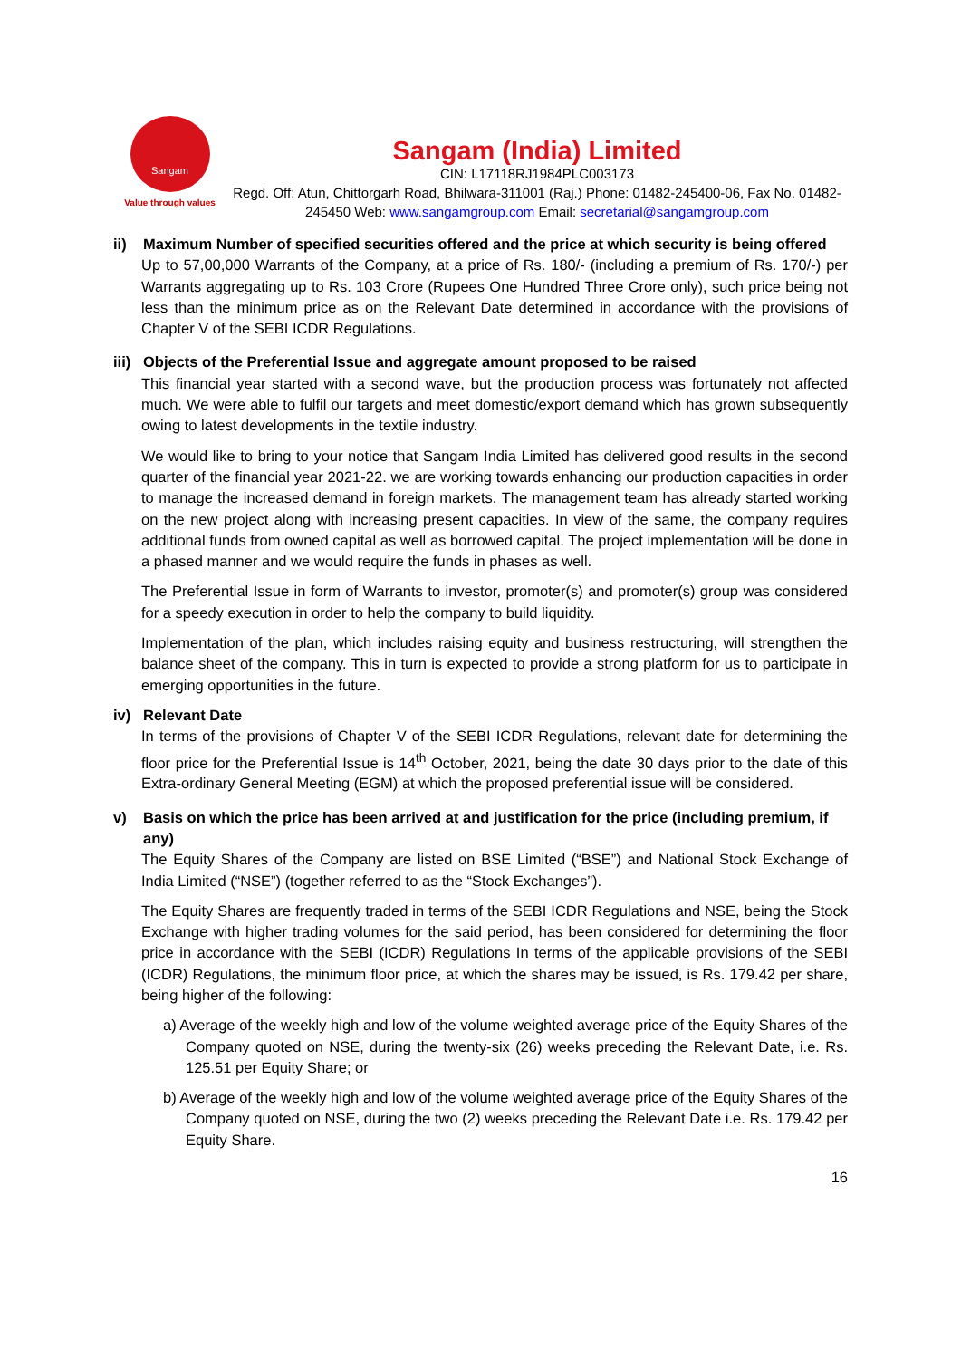Sangam
Value through values
Sangam (India) Limited
CIN: L17118RJ1984PLC003173
Regd. Off: Atun, Chittorgarh Road, Bhilwara-311001 (Raj.) Phone: 01482-245400-06, Fax No. 01482-245450 Web: www.sangamgroup.com Email: secretarial@sangamgroup.com
ii) Maximum Number of specified securities offered and the price at which security is being offered
Up to 57,00,000 Warrants of the Company, at a price of Rs. 180/- (including a premium of Rs. 170/-) per Warrants aggregating up to Rs. 103 Crore (Rupees One Hundred Three Crore only), such price being not less than the minimum price as on the Relevant Date determined in accordance with the provisions of Chapter V of the SEBI ICDR Regulations.
iii) Objects of the Preferential Issue and aggregate amount proposed to be raised
This financial year started with a second wave, but the production process was fortunately not affected much. We were able to fulfil our targets and meet domestic/export demand which has grown subsequently owing to latest developments in the textile industry.
We would like to bring to your notice that Sangam India Limited has delivered good results in the second quarter of the financial year 2021-22. we are working towards enhancing our production capacities in order to manage the increased demand in foreign markets. The management team has already started working on the new project along with increasing present capacities. In view of the same, the company requires additional funds from owned capital as well as borrowed capital. The project implementation will be done in a phased manner and we would require the funds in phases as well.
The Preferential Issue in form of Warrants to investor, promoter(s) and promoter(s) group was considered for a speedy execution in order to help the company to build liquidity.
Implementation of the plan, which includes raising equity and business restructuring, will strengthen the balance sheet of the company. This in turn is expected to provide a strong platform for us to participate in emerging opportunities in the future.
iv) Relevant Date
In terms of the provisions of Chapter V of the SEBI ICDR Regulations, relevant date for determining the floor price for the Preferential Issue is 14<sup>th</sup> October, 2021, being the date 30 days prior to the date of this Extra-ordinary General Meeting (EGM) at which the proposed preferential issue will be considered.
v) Basis on which the price has been arrived at and justification for the price (including premium, if any)
The Equity Shares of the Company are listed on BSE Limited (“BSE”) and National Stock Exchange of India Limited (“NSE”) (together referred to as the “Stock Exchanges”).
The Equity Shares are frequently traded in terms of the SEBI ICDR Regulations and NSE, being the Stock Exchange with higher trading volumes for the said period, has been considered for determining the floor price in accordance with the SEBI (ICDR) Regulations In terms of the applicable provisions of the SEBI (ICDR) Regulations, the minimum floor price, at which the shares may be issued, is Rs. 179.42 per share, being higher of the following:
a) Average of the weekly high and low of the volume weighted average price of the Equity Shares of the Company quoted on NSE, during the twenty-six (26) weeks preceding the Relevant Date, i.e. Rs. 125.51 per Equity Share; or
b) Average of the weekly high and low of the volume weighted average price of the Equity Shares of the Company quoted on NSE, during the two (2) weeks preceding the Relevant Date i.e. Rs. 179.42 per Equity Share.
16